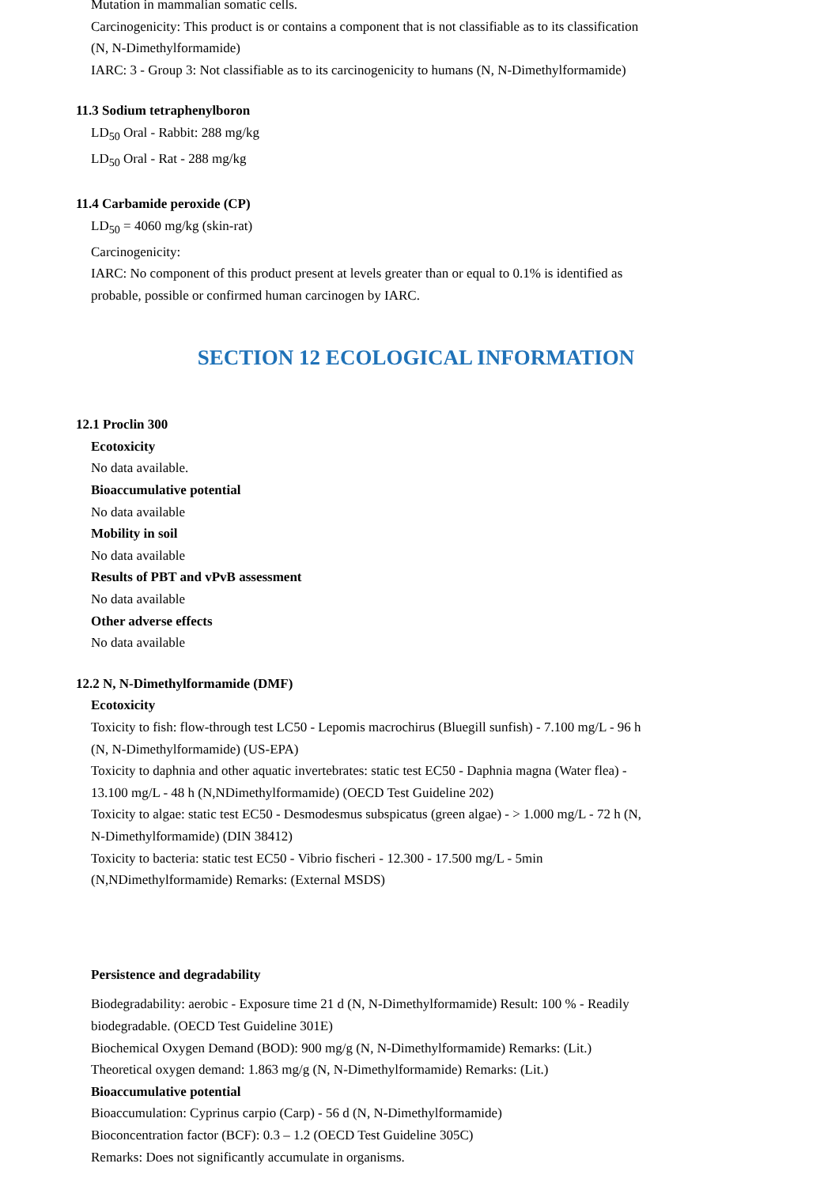Mutation in mammalian somatic cells.
Carcinogenicity: This product is or contains a component that is not classifiable as to its classification (N, N-Dimethylformamide)
IARC: 3 - Group 3: Not classifiable as to its carcinogenicity to humans (N, N-Dimethylformamide)
11.3 Sodium tetraphenylboron
LD<sub>50</sub> Oral - Rabbit: 288 mg/kg
LD<sub>50</sub> Oral - Rat - 288 mg/kg
11.4 Carbamide peroxide (CP)
LD<sub>50</sub> = 4060 mg/kg (skin-rat)
Carcinogenicity:
IARC: No component of this product present at levels greater than or equal to 0.1% is identified as probable, possible or confirmed human carcinogen by IARC.
SECTION 12 ECOLOGICAL INFORMATION
12.1 Proclin 300
Ecotoxicity
No data available.
Bioaccumulative potential
No data available
Mobility in soil
No data available
Results of PBT and vPvB assessment
No data available
Other adverse effects
No data available
12.2 N, N-Dimethylformamide (DMF)
Ecotoxicity
Toxicity to fish: flow-through test LC50 - Lepomis macrochirus (Bluegill sunfish) - 7.100 mg/L - 96 h (N, N-Dimethylformamide) (US-EPA)
Toxicity to daphnia and other aquatic invertebrates: static test EC50 - Daphnia magna (Water flea) - 13.100 mg/L - 48 h (N,NDimethylformamide) (OECD Test Guideline 202)
Toxicity to algae: static test EC50 - Desmodesmus subspicatus (green algae) - > 1.000 mg/L - 72 h (N, N-Dimethylformamide) (DIN 38412)
Toxicity to bacteria: static test EC50 - Vibrio fischeri - 12.300 - 17.500 mg/L - 5min (N,NDimethylformamide) Remarks: (External MSDS)
Persistence and degradability
Biodegradability: aerobic - Exposure time 21 d (N, N-Dimethylformamide) Result: 100 % - Readily biodegradable. (OECD Test Guideline 301E)
Biochemical Oxygen Demand (BOD): 900 mg/g (N, N-Dimethylformamide) Remarks: (Lit.)
Theoretical oxygen demand: 1.863 mg/g (N, N-Dimethylformamide) Remarks: (Lit.)
Bioaccumulative potential
Bioaccumulation: Cyprinus carpio (Carp) - 56 d (N, N-Dimethylformamide)
Bioconcentration factor (BCF): 0.3 – 1.2 (OECD Test Guideline 305C)
Remarks: Does not significantly accumulate in organisms.